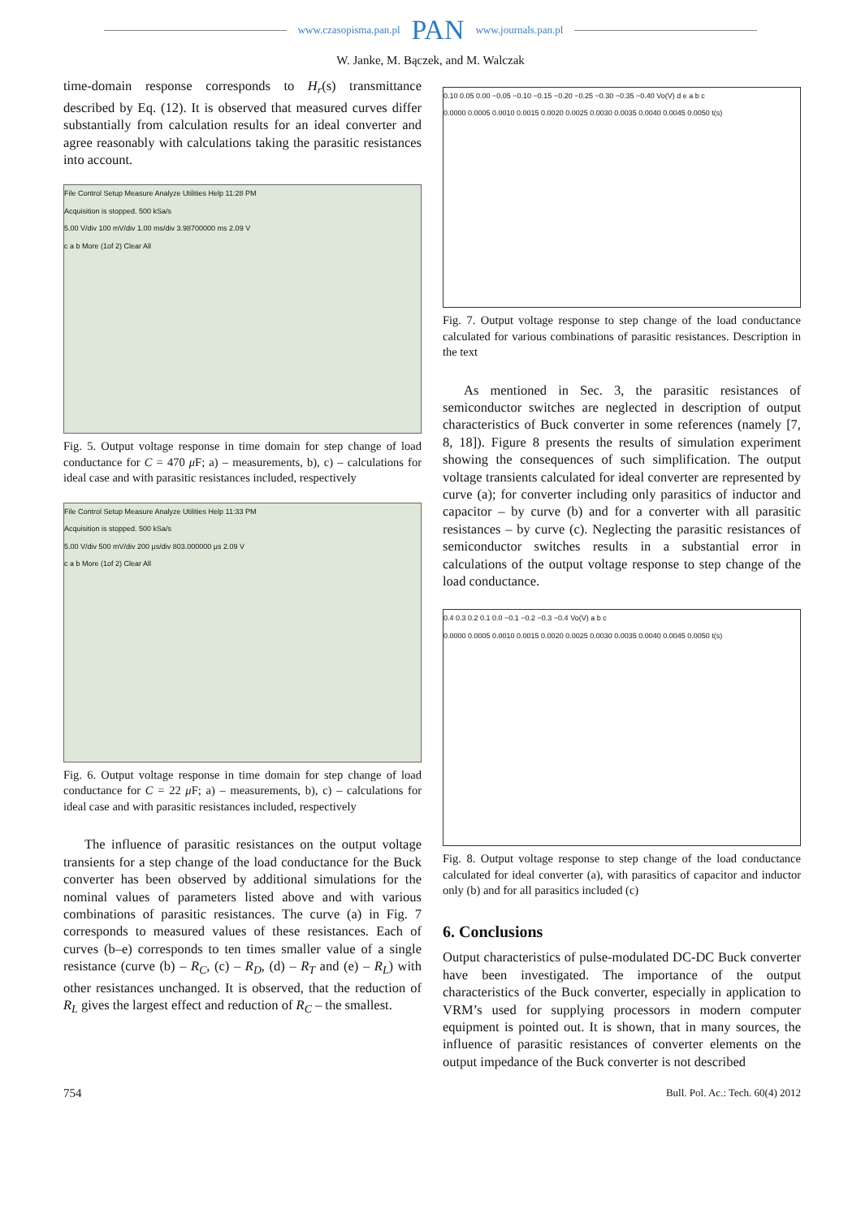www.czasopisma.pan.pl PAN www.journals.pan.pl
W. Janke, M. Bączek, and M. Walczak
time-domain response corresponds to H<sub>r</sub>(s) transmittance described by Eq. (12). It is observed that measured curves differ substantially from calculation results for an ideal converter and agree reasonably with calculations taking the parasitic resistances into account.
File Control Setup Measure Analyze Utilities Help 11:28 PM
Acquisition is stopped. 500 kSa/s
5.00 V/div 100 mV/div 1.00 ms/div 3.98700000 ms 2.09 V
c a b More (1of 2) Clear All
Fig. 5. Output voltage response in time domain for step change of load conductance for C = 470 μ F; a) – measurements, b), c) – calculations for ideal case and with parasitic resistances included, respectively
File Control Setup Measure Analyze Utilities Help 11:33 PM
Acquisition is stopped. 500 kSa/s
5.00 V/div 500 mV/div 200 μs/div 803.000000 μs 2.09 V
c a b More (1of 2) Clear All
Fig. 6. Output voltage response in time domain for step change of load conductance for C = 22 μ F; a) – measurements, b), c) – calculations for ideal case and with parasitic resistances included, respectively
The influence of parasitic resistances on the output voltage transients for a step change of the load conductance for the Buck converter has been observed by additional simulations for the nominal values of parameters listed above and with various combinations of parasitic resistances. The curve (a) in Fig. 7 corresponds to measured values of these resistances. Each of curves (b–e) corresponds to ten times smaller value of a single resistance (curve (b) – R<sub>C</sub>, (c) – R<sub>D</sub>, (d) – R<sub>T</sub> and (e) – R<sub>L</sub>) with other resistances unchanged. It is observed, that the reduction of R<sub>L</sub> gives the largest effect and reduction of R<sub>C</sub> – the smallest.
0.10 0.05 0.00 −0.05 −0.10 −0.15 −0.20 −0.25 −0.30 −0.35 −0.40 Vo(V) d e a b c
0.0000 0.0005 0.0010 0.0015 0.0020 0.0025 0.0030 0.0035 0.0040 0.0045 0.0050 t(s)
Fig. 7. Output voltage response to step change of the load conductance calculated for various combinations of parasitic resistances. Description in the text
As mentioned in Sec. 3, the parasitic resistances of semiconductor switches are neglected in description of output characteristics of Buck converter in some references (namely [7, 8, 18]). Figure 8 presents the results of simulation experiment showing the consequences of such simplification. The output voltage transients calculated for ideal converter are represented by curve (a); for converter including only parasitics of inductor and capacitor – by curve (b) and for a converter with all parasitic resistances – by curve (c). Neglecting the parasitic resistances of semiconductor switches results in a substantial error in calculations of the output voltage response to step change of the load conductance.
0.4 0.3 0.2 0.1 0.0 −0.1 −0.2 −0.3 −0.4 Vo(V) a b c
0.0000 0.0005 0.0010 0.0015 0.0020 0.0025 0.0030 0.0035 0.0040 0.0045 0.0050 t(s)
Fig. 8. Output voltage response to step change of the load conductance calculated for ideal converter (a), with parasitics of capacitor and inductor only (b) and for all parasitics included (c)
6. Conclusions
Output characteristics of pulse-modulated DC-DC Buck converter have been investigated. The importance of the output characteristics of the Buck converter, especially in application to VRM’s used for supplying processors in modern computer equipment is pointed out. It is shown, that in many sources, the influence of parasitic resistances of converter elements on the output impedance of the Buck converter is not described
754 Bull. Pol. Ac.: Tech. 60(4) 2012